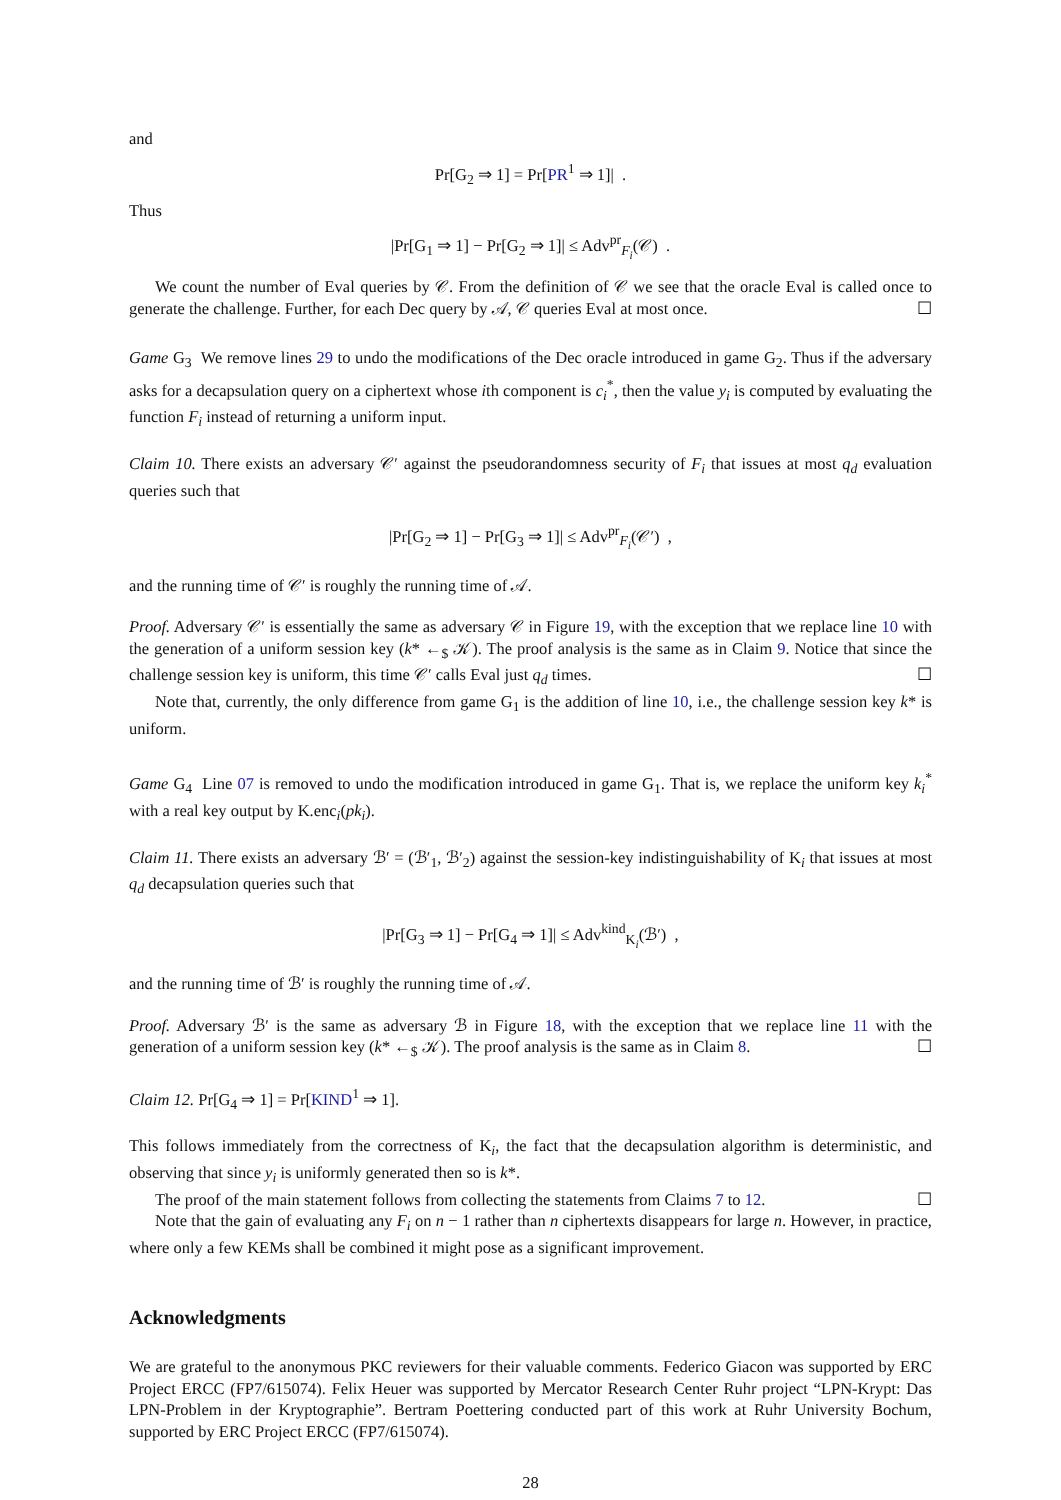and
Pr[G<sub>2</sub> ⇒ 1] = Pr[PR<sup>1</sup> ⇒ 1]| .
Thus
|Pr[G<sub>1</sub> ⇒ 1] − Pr[G<sub>2</sub> ⇒ 1]| ≤ Adv<sup>pr</sup><sub>F<sub>i</sub></sub>(𝒞) .
We count the number of Eval queries by 𝒞. From the definition of 𝒞 we see that the oracle Eval is called once to generate the challenge. Further, for each Dec query by 𝒜, 𝒞 queries Eval at most once. ☐
Game G<sub>3</sub> We remove lines 29 to undo the modifications of the Dec oracle introduced in game G<sub>2</sub>. Thus if the adversary asks for a decapsulation query on a ciphertext whose ith component is c<sub>i</sub><sup>*</sup>, then the value y<sub>i</sub> is computed by evaluating the function F<sub>i</sub> instead of returning a uniform input.
Claim 10. There exists an adversary 𝒞′ against the pseudorandomness security of F<sub>i</sub> that issues at most q<sub>d</sub> evaluation queries such that
|Pr[G<sub>2</sub> ⇒ 1] − Pr[G<sub>3</sub> ⇒ 1]| ≤ Adv<sup>pr</sup><sub>F<sub>i</sub></sub>(𝒞′) ,
and the running time of 𝒞′ is roughly the running time of 𝒜.
Proof. Adversary 𝒞′ is essentially the same as adversary 𝒞 in Figure 19, with the exception that we replace line 10 with the generation of a uniform session key (k* ←<sub>$</sub> 𝒦). The proof analysis is the same as in Claim 9. Notice that since the challenge session key is uniform, this time 𝒞′ calls Eval just q<sub>d</sub> times. ☐
Note that, currently, the only difference from game G<sub>1</sub> is the addition of line 10, i.e., the challenge session key k* is uniform.
Game G<sub>4</sub> Line 07 is removed to undo the modification introduced in game G<sub>1</sub>. That is, we replace the uniform key k<sub>i</sub><sup>*</sup> with a real key output by K.enc<sub>i</sub>(pk<sub>i</sub>).
Claim 11. There exists an adversary ℬ′ = (ℬ′<sub>1</sub>, ℬ′<sub>2</sub>) against the session-key indistinguishability of K<sub>i</sub> that issues at most q<sub>d</sub> decapsulation queries such that
|Pr[G<sub>3</sub> ⇒ 1] − Pr[G<sub>4</sub> ⇒ 1]| ≤ Adv<sup>kind</sup><sub>K<sub>i</sub></sub>(ℬ′) ,
and the running time of ℬ′ is roughly the running time of 𝒜.
Proof. Adversary ℬ′ is the same as adversary ℬ in Figure 18, with the exception that we replace line 11 with the generation of a uniform session key (k* ←<sub>$</sub> 𝒦). The proof analysis is the same as in Claim 8. ☐
Claim 12. Pr[G<sub>4</sub> ⇒ 1] = Pr[KIND<sup>1</sup> ⇒ 1].
This follows immediately from the correctness of K<sub>i</sub>, the fact that the decapsulation algorithm is deterministic, and observing that since y<sub>i</sub> is uniformly generated then so is k*.
The proof of the main statement follows from collecting the statements from Claims 7 to 12. ☐
Note that the gain of evaluating any F<sub>i</sub> on n − 1 rather than n ciphertexts disappears for large n. However, in practice, where only a few KEMs shall be combined it might pose as a significant improvement.
Acknowledgments
We are grateful to the anonymous PKC reviewers for their valuable comments. Federico Giacon was supported by ERC Project ERCC (FP7/615074). Felix Heuer was supported by Mercator Research Center Ruhr project “LPN-Krypt: Das LPN-Problem in der Kryptographie”. Bertram Poettering conducted part of this work at Ruhr University Bochum, supported by ERC Project ERCC (FP7/615074).
28